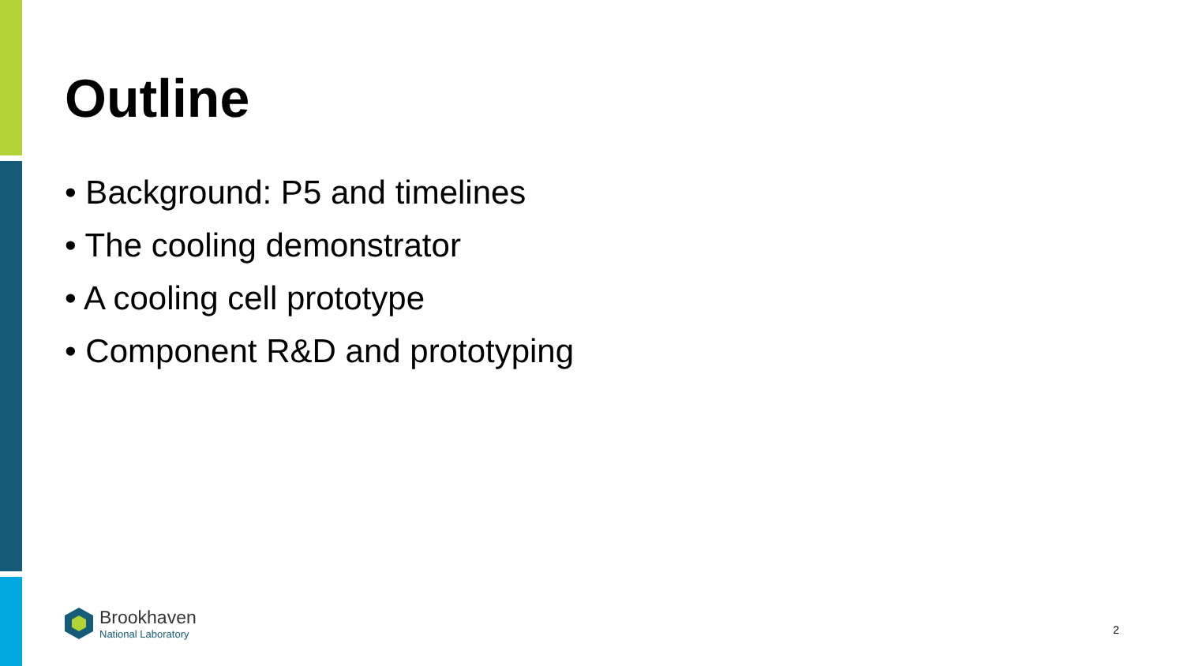Outline
• Background: P5 and timelines
• The cooling demonstrator
• A cooling cell prototype
• Component R&D and prototyping
Brookhaven
National Laboratory
2